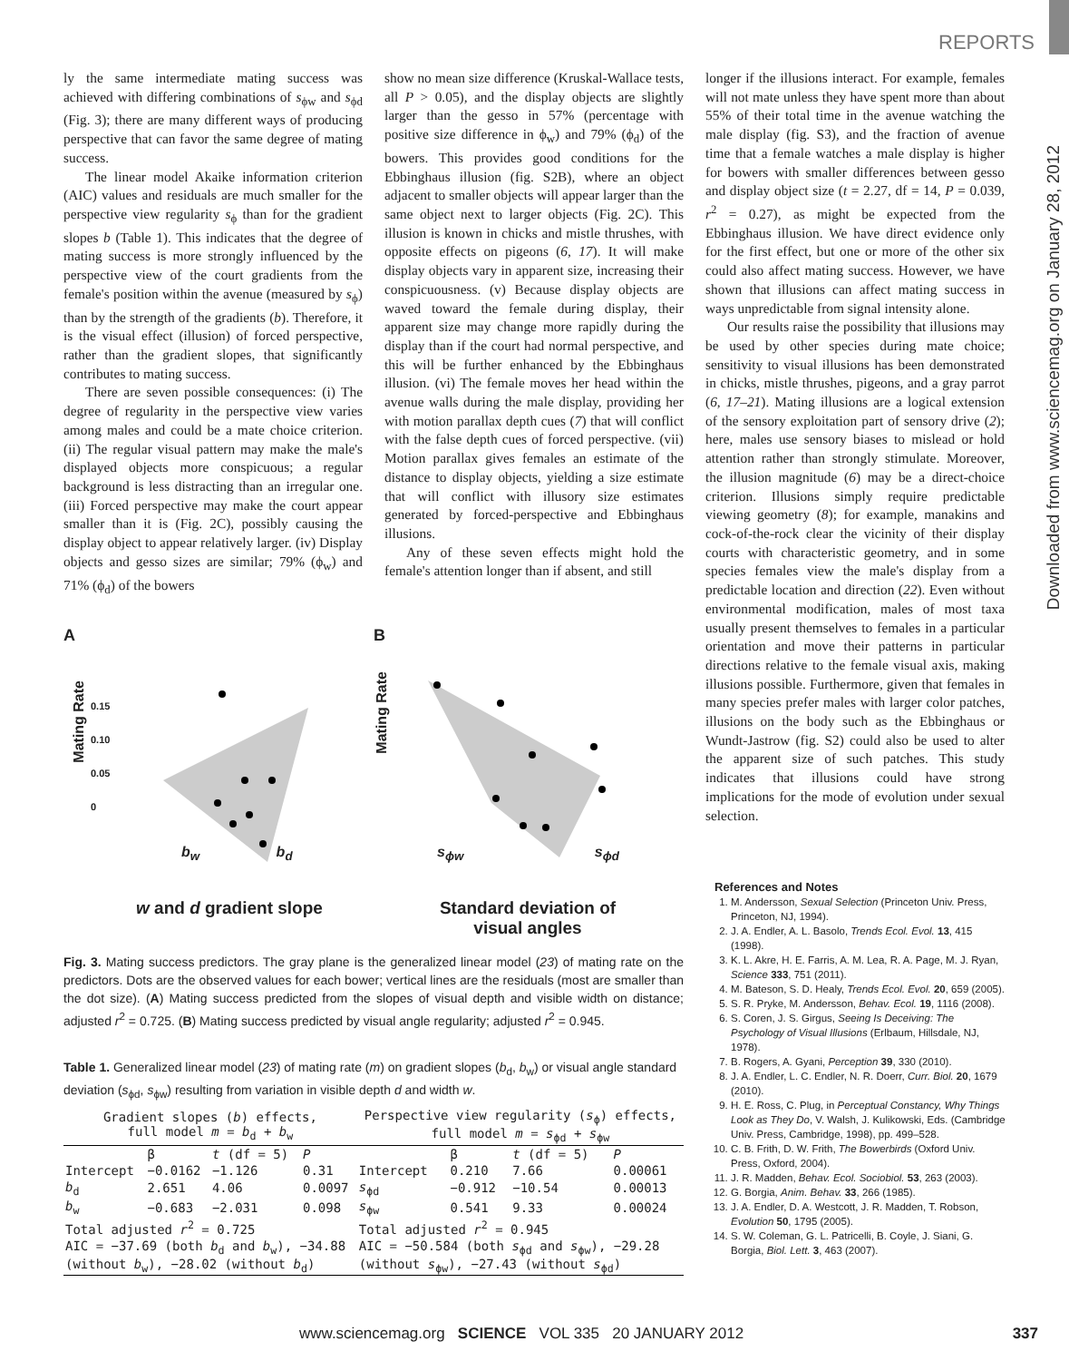REPORTS
Downloaded from www.sciencemag.org on January 28, 2012
ly the same intermediate mating success was achieved with differing combinations of s<sub>ϕw</sub> and s<sub>ϕd</sub> (Fig. 3); there are many different ways of producing perspective that can favor the same degree of mating success.
The linear model Akaike information criterion (AIC) values and residuals are much smaller for the perspective view regularity s<sub>ϕ</sub> than for the gradient slopes b (Table 1). This indicates that the degree of mating success is more strongly influenced by the perspective view of the court gradients from the female's position within the avenue (measured by s<sub>ϕ</sub>) than by the strength of the gradients (b). Therefore, it is the visual effect (illusion) of forced perspective, rather than the gradient slopes, that significantly contributes to mating success.
There are seven possible consequences: (i) The degree of regularity in the perspective view varies among males and could be a mate choice criterion. (ii) The regular visual pattern may make the male's displayed objects more conspicuous; a regular background is less distracting than an irregular one. (iii) Forced perspective may make the court appear smaller than it is (Fig. 2C), possibly causing the display object to appear relatively larger. (iv) Display objects and gesso sizes are similar; 79% (ϕ<sub>w</sub>) and 71% (ϕ<sub>d</sub>) of the bowers
show no mean size difference (Kruskal-Wallace tests, all P > 0.05), and the display objects are slightly larger than the gesso in 57% (percentage with positive size difference in ϕ<sub>w</sub>) and 79% (ϕ<sub>d</sub>) of the bowers. This provides good conditions for the Ebbinghaus illusion (fig. S2B), where an object adjacent to smaller objects will appear larger than the same object next to larger objects (Fig. 2C). This illusion is known in chicks and mistle thrushes, with opposite effects on pigeons (6, 17). It will make display objects vary in apparent size, increasing their conspicuousness. (v) Because display objects are waved toward the female during display, their apparent size may change more rapidly during the display than if the court had normal perspective, and this will be further enhanced by the Ebbinghaus illusion. (vi) The female moves her head within the avenue walls during the male display, providing her with motion parallax depth cues (7) that will conflict with the false depth cues of forced perspective. (vii) Motion parallax gives females an estimate of the distance to display objects, yielding a size estimate that will conflict with illusory size estimates generated by forced-perspective and Ebbinghaus illusions.
Any of these seven effects might hold the female's attention longer than if absent, and still
longer if the illusions interact. For example, females will not mate unless they have spent more than about 55% of their total time in the avenue watching the male display (fig. S3), and the fraction of avenue time that a female watches a male display is higher for bowers with smaller differences between gesso and display object size (t = 2.27, df = 14, P = 0.039, r<sup>2</sup> = 0.27), as might be expected from the Ebbinghaus illusion. We have direct evidence only for the first effect, but one or more of the other six could also affect mating success. However, we have shown that illusions can affect mating success in ways unpredictable from signal intensity alone.
Our results raise the possibility that illusions may be used by other species during mate choice; sensitivity to visual illusions has been demonstrated in chicks, mistle thrushes, pigeons, and a gray parrot (6, 17–21). Mating illusions are a logical extension of the sensory exploitation part of sensory drive (2); here, males use sensory biases to mislead or hold attention rather than strongly stimulate. Moreover, the illusion magnitude (6) may be a direct-choice criterion. Illusions simply require predictable viewing geometry (8); for example, manakins and cock-of-the-rock clear the vicinity of their display courts with characteristic geometry, and in some species females view the male's display from a predictable location and direction (22). Even without environmental modification, males of most taxa usually present themselves to females in a particular orientation and move their patterns in particular directions relative to the female visual axis, making illusions possible. Furthermore, given that females in many species prefer males with larger color patches, illusions on the body such as the Ebbinghaus or Wundt-Jastrow (fig. S2) could also be used to alter the apparent size of such patches. This study indicates that illusions could have strong implications for the mode of evolution under sexual selection.
A
Mating Rate
0.15
0.10
0.05
0
b<sub>w</sub> b<sub>d</sub>
w and d gradient slope
B
Mating Rate
s<sub>ϕw</sub> s<sub>ϕd</sub>
Standard deviation of visual angles
Fig. 3. Mating success predictors. The gray plane is the generalized linear model (23) of mating rate on the predictors. Dots are the observed values for each bower; vertical lines are the residuals (most are smaller than the dot size). (A) Mating success predicted from the slopes of visual depth and visible width on distance; adjusted r<sup>2</sup> = 0.725. (B) Mating success predicted by visual angle regularity; adjusted r<sup>2</sup> = 0.945.
Table 1. Generalized linear model (23) of mating rate (m) on gradient slopes (b<sub>d</sub>, b<sub>w</sub>) or visual angle standard deviation (s<sub>ϕd</sub>, s<sub>ϕw</sub>) resulting from variation in visible depth d and width w.
| Gradient slopes ( b ) effects, full model m = b<sub>d</sub> + b<sub>w</sub> | | | | Perspective view regularity ( s<sub>ϕ</sub>) effects, full model m = s<sub>ϕd</sub> + s<sub>ϕw</sub> | | | |
| --- | --- | --- | --- | --- | --- | --- | --- |
| | β | t (df = 5) | P | | β | t (df = 5) | P |
| Intercept | −0.0162 | −1.126 | 0.31 | Intercept | 0.210 | 7.66 | 0.00061 |
| b<sub>d</sub> | 2.651 | 4.06 | 0.0097 | s<sub>ϕd</sub> | −0.912 | −10.54 | 0.00013 |
| b<sub>w</sub> | −0.683 | −2.031 | 0.098 | s<sub>ϕw</sub> | 0.541 | 9.33 | 0.00024 |
| Total adjusted r<sup>2</sup> = 0.725 | | | | Total adjusted r<sup>2</sup> = 0.945 | | | |
| AIC = −37.69 (both b<sub>d</sub> and b<sub>w</sub>), −34.88 (without b<sub>w</sub>), −28.02 (without b<sub>d</sub>) | | | | AIC = −50.584 (both s<sub>ϕd</sub> and s<sub>ϕw</sub>), −29.28 (without s<sub>ϕw</sub>), −27.43 (without s<sub>ϕd</sub>) | | | |
References and Notes
1. M. Andersson, Sexual Selection (Princeton Univ. Press, Princeton, NJ, 1994).
2. J. A. Endler, A. L. Basolo, Trends Ecol. Evol. 13, 415 (1998).
3. K. L. Akre, H. E. Farris, A. M. Lea, R. A. Page, M. J. Ryan, Science 333, 751 (2011).
4. M. Bateson, S. D. Healy, Trends Ecol. Evol. 20, 659 (2005).
5. S. R. Pryke, M. Andersson, Behav. Ecol. 19, 1116 (2008).
6. S. Coren, J. S. Girgus, Seeing Is Deceiving: The Psychology of Visual Illusions (Erlbaum, Hillsdale, NJ, 1978).
7. B. Rogers, A. Gyani, Perception 39, 330 (2010).
8. J. A. Endler, L. C. Endler, N. R. Doerr, Curr. Biol. 20, 1679 (2010).
9. H. E. Ross, C. Plug, in Perceptual Constancy, Why Things Look as They Do, V. Walsh, J. Kulikowski, Eds. (Cambridge Univ. Press, Cambridge, 1998), pp. 499–528.
10. C. B. Frith, D. W. Frith, The Bowerbirds (Oxford Univ. Press, Oxford, 2004).
11. J. R. Madden, Behav. Ecol. Sociobiol. 53, 263 (2003).
12. G. Borgia, Anim. Behav. 33, 266 (1985).
13. J. A. Endler, D. A. Westcott, J. R. Madden, T. Robson, Evolution 50, 1795 (2005).
14. S. W. Coleman, G. L. Patricelli, B. Coyle, J. Siani, G. Borgia, Biol. Lett. 3, 463 (2007).
www.sciencemag.org SCIENCE VOL 335 20 JANUARY 2012 337